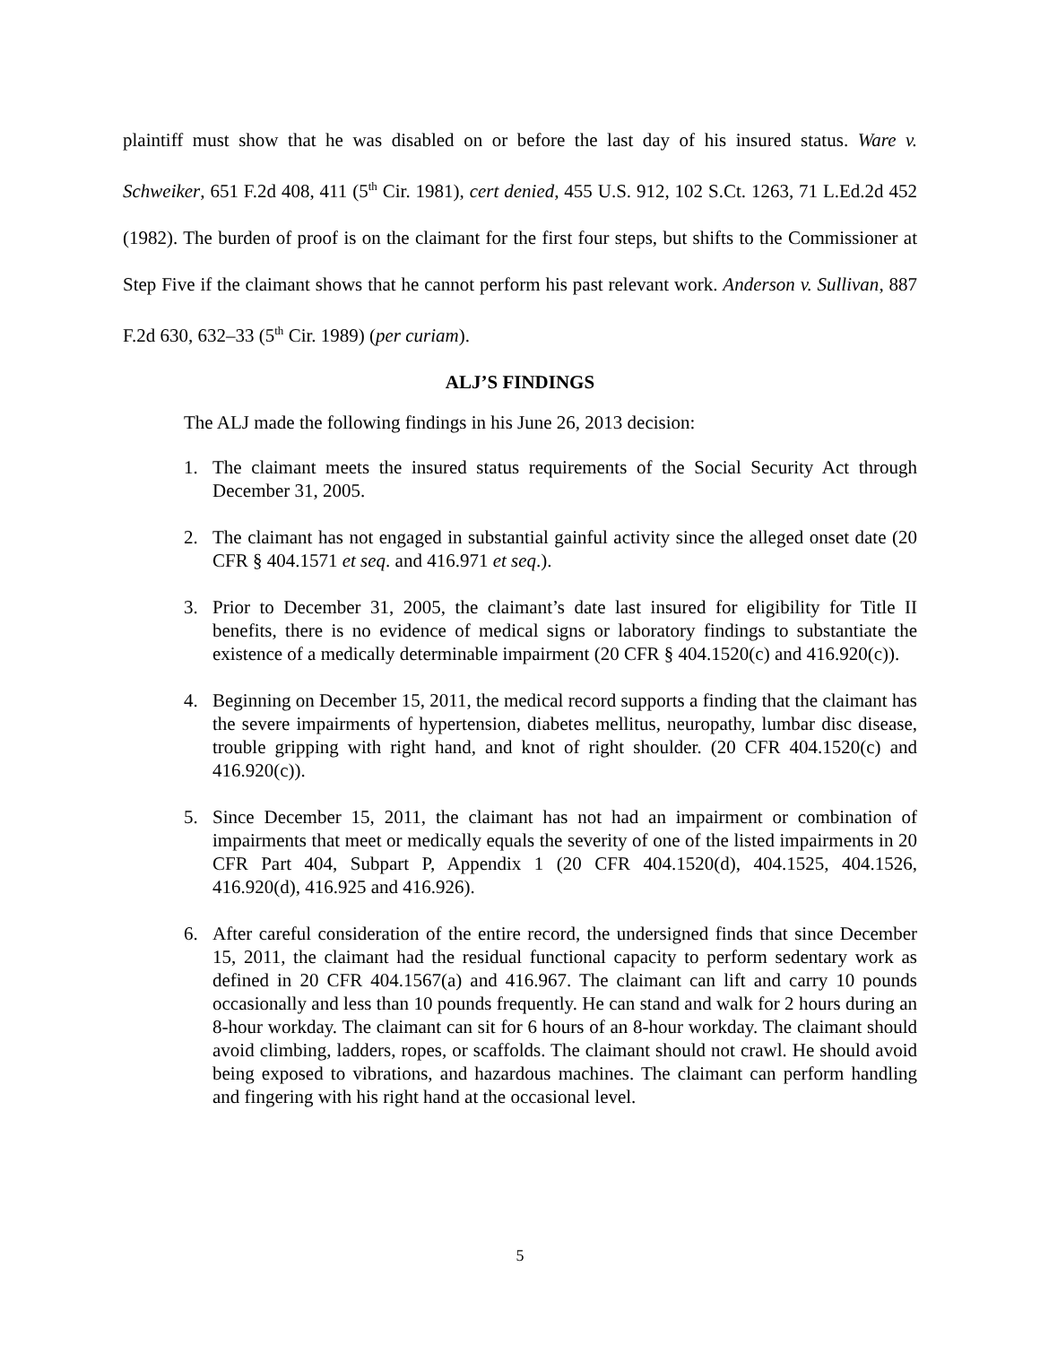plaintiff must show that he was disabled on or before the last day of his insured status. Ware v. Schweiker, 651 F.2d 408, 411 (5<sup>th</sup> Cir. 1981), cert denied, 455 U.S. 912, 102 S.Ct. 1263, 71 L.Ed.2d 452 (1982). The burden of proof is on the claimant for the first four steps, but shifts to the Commissioner at Step Five if the claimant shows that he cannot perform his past relevant work. Anderson v. Sullivan, 887 F.2d 630, 632–33 (5<sup>th</sup> Cir. 1989) (per curiam).
ALJ’S FINDINGS
The ALJ made the following findings in his June 26, 2013 decision:
1. The claimant meets the insured status requirements of the Social Security Act through December 31, 2005.
2. The claimant has not engaged in substantial gainful activity since the alleged onset date (20 CFR § 404.1571 et seq. and 416.971 et seq.).
3. Prior to December 31, 2005, the claimant’s date last insured for eligibility for Title II benefits, there is no evidence of medical signs or laboratory findings to substantiate the existence of a medically determinable impairment (20 CFR § 404.1520(c) and 416.920(c)).
4. Beginning on December 15, 2011, the medical record supports a finding that the claimant has the severe impairments of hypertension, diabetes mellitus, neuropathy, lumbar disc disease, trouble gripping with right hand, and knot of right shoulder. (20 CFR 404.1520(c) and 416.920(c)).
5. Since December 15, 2011, the claimant has not had an impairment or combination of impairments that meet or medically equals the severity of one of the listed impairments in 20 CFR Part 404, Subpart P, Appendix 1 (20 CFR 404.1520(d), 404.1525, 404.1526, 416.920(d), 416.925 and 416.926).
6. After careful consideration of the entire record, the undersigned finds that since December 15, 2011, the claimant had the residual functional capacity to perform sedentary work as defined in 20 CFR 404.1567(a) and 416.967. The claimant can lift and carry 10 pounds occasionally and less than 10 pounds frequently. He can stand and walk for 2 hours during an 8-hour workday. The claimant can sit for 6 hours of an 8-hour workday. The claimant should avoid climbing, ladders, ropes, or scaffolds. The claimant should not crawl. He should avoid being exposed to vibrations, and hazardous machines. The claimant can perform handling and fingering with his right hand at the occasional level.
5